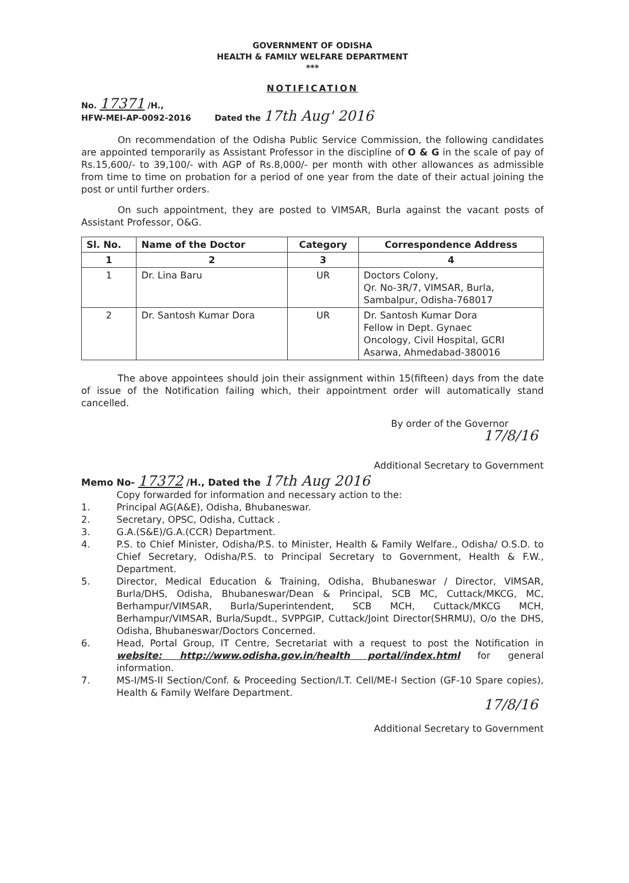GOVERNMENT OF ODISHA
HEALTH & FAMILY WELFARE DEPARTMENT
***
NOTIFICATION
No. 17371 /H.,
HFW-MEI-AP-0092-2016
Dated the 17th Aug' 2016
On recommendation of the Odisha Public Service Commission, the following candidates are appointed temporarily as Assistant Professor in the discipline of O & G in the scale of pay of Rs.15,600/- to 39,100/- with AGP of Rs.8,000/- per month with other allowances as admissible from time to time on probation for a period of one year from the date of their actual joining the post or until further orders.
On such appointment, they are posted to VIMSAR, Burla against the vacant posts of Assistant Professor, O&G.
| Sl. No. | Name of the Doctor | Category | Correspondence Address |
| --- | --- | --- | --- |
| 1 | 2 | 3 | 4 |
| 1 | Dr. Lina Baru | UR | Doctors Colony, Qr. No-3R/7, VIMSAR, Burla, Sambalpur, Odisha-768017 |
| 2 | Dr. Santosh Kumar Dora | UR | Dr. Santosh Kumar Dora Fellow in Dept. Gynaec Oncology, Civil Hospital, GCRI Asarwa, Ahmedabad-380016 |
The above appointees should join their assignment within 15(fifteen) days from the date of issue of the Notification failing which, their appointment order will automatically stand cancelled.
By order of the Governor
17/8/16
Additional Secretary to Government
Memo No- 17372 /H., Dated the 17th Aug 2016
Copy forwarded for information and necessary action to the:
1. Principal AG(A&E), Odisha, Bhubaneswar.
2. Secretary, OPSC, Odisha, Cuttack .
3. G.A.(S&E)/G.A.(CCR) Department.
4. P.S. to Chief Minister, Odisha/P.S. to Minister, Health & Family Welfare., Odisha/ O.S.D. to Chief Secretary, Odisha/P.S. to Principal Secretary to Government, Health & F.W., Department.
5. Director, Medical Education & Training, Odisha, Bhubaneswar / Director, VIMSAR, Burla/DHS, Odisha, Bhubaneswar/Dean & Principal, SCB MC, Cuttack/MKCG, MC, Berhampur/VIMSAR, Burla/Superintendent, SCB MCH, Cuttack/MKCG MCH, Berhampur/VIMSAR, Burla/Supdt., SVPPGIP, Cuttack/Joint Director(SHRMU), O/o the DHS, Odisha, Bhubaneswar/Doctors Concerned.
6. Head, Portal Group, IT Centre, Secretariat with a request to post the Notification in website: http://www.odisha.gov.in/health portal/index.html for general information.
7. MS-I/MS-II Section/Conf. & Proceeding Section/I.T. Cell/ME-I Section (GF-10 Spare copies), Health & Family Welfare Department.
17/8/16
Additional Secretary to Government